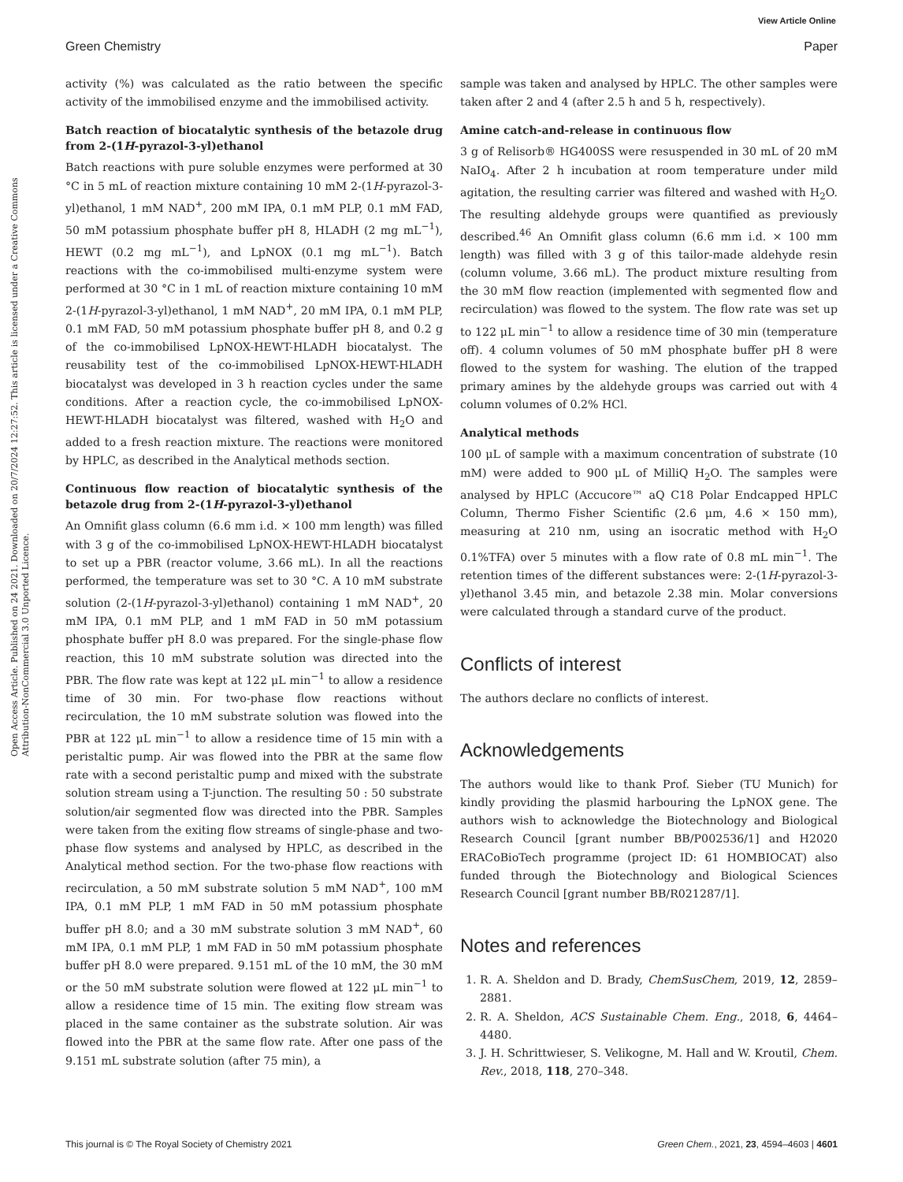View Article Online
Green Chemistry Paper
Open Access Article. Published on 24 2021. Downloaded on 20/7/2024 12:27:52. This article is licensed under a Creative Commons Attribution-NonCommercial 3.0 Unported Licence.
activity (%) was calculated as the ratio between the specific activity of the immobilised enzyme and the immobilised activity.
Batch reaction of biocatalytic synthesis of the betazole drug from 2-(1H-pyrazol-3-yl)ethanol
Batch reactions with pure soluble enzymes were performed at 30 °C in 5 mL of reaction mixture containing 10 mM 2-(1H-pyrazol-3-yl)ethanol, 1 mM NAD<sup>+</sup>, 200 mM IPA, 0.1 mM PLP, 0.1 mM FAD, 50 mM potassium phosphate buffer pH 8, HLADH (2 mg mL<sup>−1</sup>), HEWT (0.2 mg mL<sup>−1</sup>), and LpNOX (0.1 mg mL<sup>−1</sup>). Batch reactions with the co-immobilised multi-enzyme system were performed at 30 °C in 1 mL of reaction mixture containing 10 mM 2-(1H-pyrazol-3-yl)ethanol, 1 mM NAD<sup>+</sup>, 20 mM IPA, 0.1 mM PLP, 0.1 mM FAD, 50 mM potassium phosphate buffer pH 8, and 0.2 g of the co-immobilised LpNOX-HEWT-HLADH biocatalyst. The reusability test of the co-immobilised LpNOX-HEWT-HLADH biocatalyst was developed in 3 h reaction cycles under the same conditions. After a reaction cycle, the co-immobilised LpNOX-HEWT-HLADH biocatalyst was filtered, washed with H<sub>2</sub>O and added to a fresh reaction mixture. The reactions were monitored by HPLC, as described in the Analytical methods section.
Continuous flow reaction of biocatalytic synthesis of the betazole drug from 2-(1H-pyrazol-3-yl)ethanol
An Omnifit glass column (6.6 mm i.d. × 100 mm length) was filled with 3 g of the co-immobilised LpNOX-HEWT-HLADH biocatalyst to set up a PBR (reactor volume, 3.66 mL). In all the reactions performed, the temperature was set to 30 °C. A 10 mM substrate solution (2-(1H-pyrazol-3-yl)ethanol) containing 1 mM NAD<sup>+</sup>, 20 mM IPA, 0.1 mM PLP, and 1 mM FAD in 50 mM potassium phosphate buffer pH 8.0 was prepared. For the single-phase flow reaction, this 10 mM substrate solution was directed into the PBR. The flow rate was kept at 122 μL min<sup>−1</sup> to allow a residence time of 30 min. For two-phase flow reactions without recirculation, the 10 mM substrate solution was flowed into the PBR at 122 μL min<sup>−1</sup> to allow a residence time of 15 min with a peristaltic pump. Air was flowed into the PBR at the same flow rate with a second peristaltic pump and mixed with the substrate solution stream using a T-junction. The resulting 50 : 50 substrate solution/air segmented flow was directed into the PBR. Samples were taken from the exiting flow streams of single-phase and two-phase flow systems and analysed by HPLC, as described in the Analytical method section. For the two-phase flow reactions with recirculation, a 50 mM substrate solution 5 mM NAD<sup>+</sup>, 100 mM IPA, 0.1 mM PLP, 1 mM FAD in 50 mM potassium phosphate buffer pH 8.0; and a 30 mM substrate solution 3 mM NAD<sup>+</sup>, 60 mM IPA, 0.1 mM PLP, 1 mM FAD in 50 mM potassium phosphate buffer pH 8.0 were prepared. 9.151 mL of the 10 mM, the 30 mM or the 50 mM substrate solution were flowed at 122 μL min<sup>−1</sup> to allow a residence time of 15 min. The exiting flow stream was placed in the same container as the substrate solution. Air was flowed into the PBR at the same flow rate. After one pass of the 9.151 mL substrate solution (after 75 min), a
sample was taken and analysed by HPLC. The other samples were taken after 2 and 4 (after 2.5 h and 5 h, respectively).
Amine catch-and-release in continuous flow
3 g of Relisorb® HG400SS were resuspended in 30 mL of 20 mM NaIO<sub>4</sub>. After 2 h incubation at room temperature under mild agitation, the resulting carrier was filtered and washed with H<sub>2</sub>O. The resulting aldehyde groups were quantified as previously described.<sup>46</sup> An Omnifit glass column (6.6 mm i.d. × 100 mm length) was filled with 3 g of this tailor-made aldehyde resin (column volume, 3.66 mL). The product mixture resulting from the 30 mM flow reaction (implemented with segmented flow and recirculation) was flowed to the system. The flow rate was set up to 122 μL min<sup>−1</sup> to allow a residence time of 30 min (temperature off). 4 column volumes of 50 mM phosphate buffer pH 8 were flowed to the system for washing. The elution of the trapped primary amines by the aldehyde groups was carried out with 4 column volumes of 0.2% HCl.
Analytical methods
100 μL of sample with a maximum concentration of substrate (10 mM) were added to 900 μL of MilliQ H<sub>2</sub>O. The samples were analysed by HPLC (Accucore™ aQ C18 Polar Endcapped HPLC Column, Thermo Fisher Scientific (2.6 μm, 4.6 × 150 mm), measuring at 210 nm, using an isocratic method with H<sub>2</sub>O 0.1%TFA) over 5 minutes with a flow rate of 0.8 mL min<sup>−1</sup>. The retention times of the different substances were: 2-(1H-pyrazol-3-yl)ethanol 3.45 min, and betazole 2.38 min. Molar conversions were calculated through a standard curve of the product.
Conflicts of interest
The authors declare no conflicts of interest.
Acknowledgements
The authors would like to thank Prof. Sieber (TU Munich) for kindly providing the plasmid harbouring the LpNOX gene. The authors wish to acknowledge the Biotechnology and Biological Research Council [grant number BB/P002536/1] and H2020 ERACoBioTech programme (project ID: 61 HOMBIOCAT) also funded through the Biotechnology and Biological Sciences Research Council [grant number BB/R021287/1].
Notes and references
1. R. A. Sheldon and D. Brady, ChemSusChem, 2019, 12, 2859–2881.
2. R. A. Sheldon, ACS Sustainable Chem. Eng., 2018, 6, 4464–4480.
3. J. H. Schrittwieser, S. Velikogne, M. Hall and W. Kroutil, Chem. Rev., 2018, 118, 270–348.
This journal is © The Royal Society of Chemistry 2021 Green Chem., 2021, 23, 4594–4603 | 4601